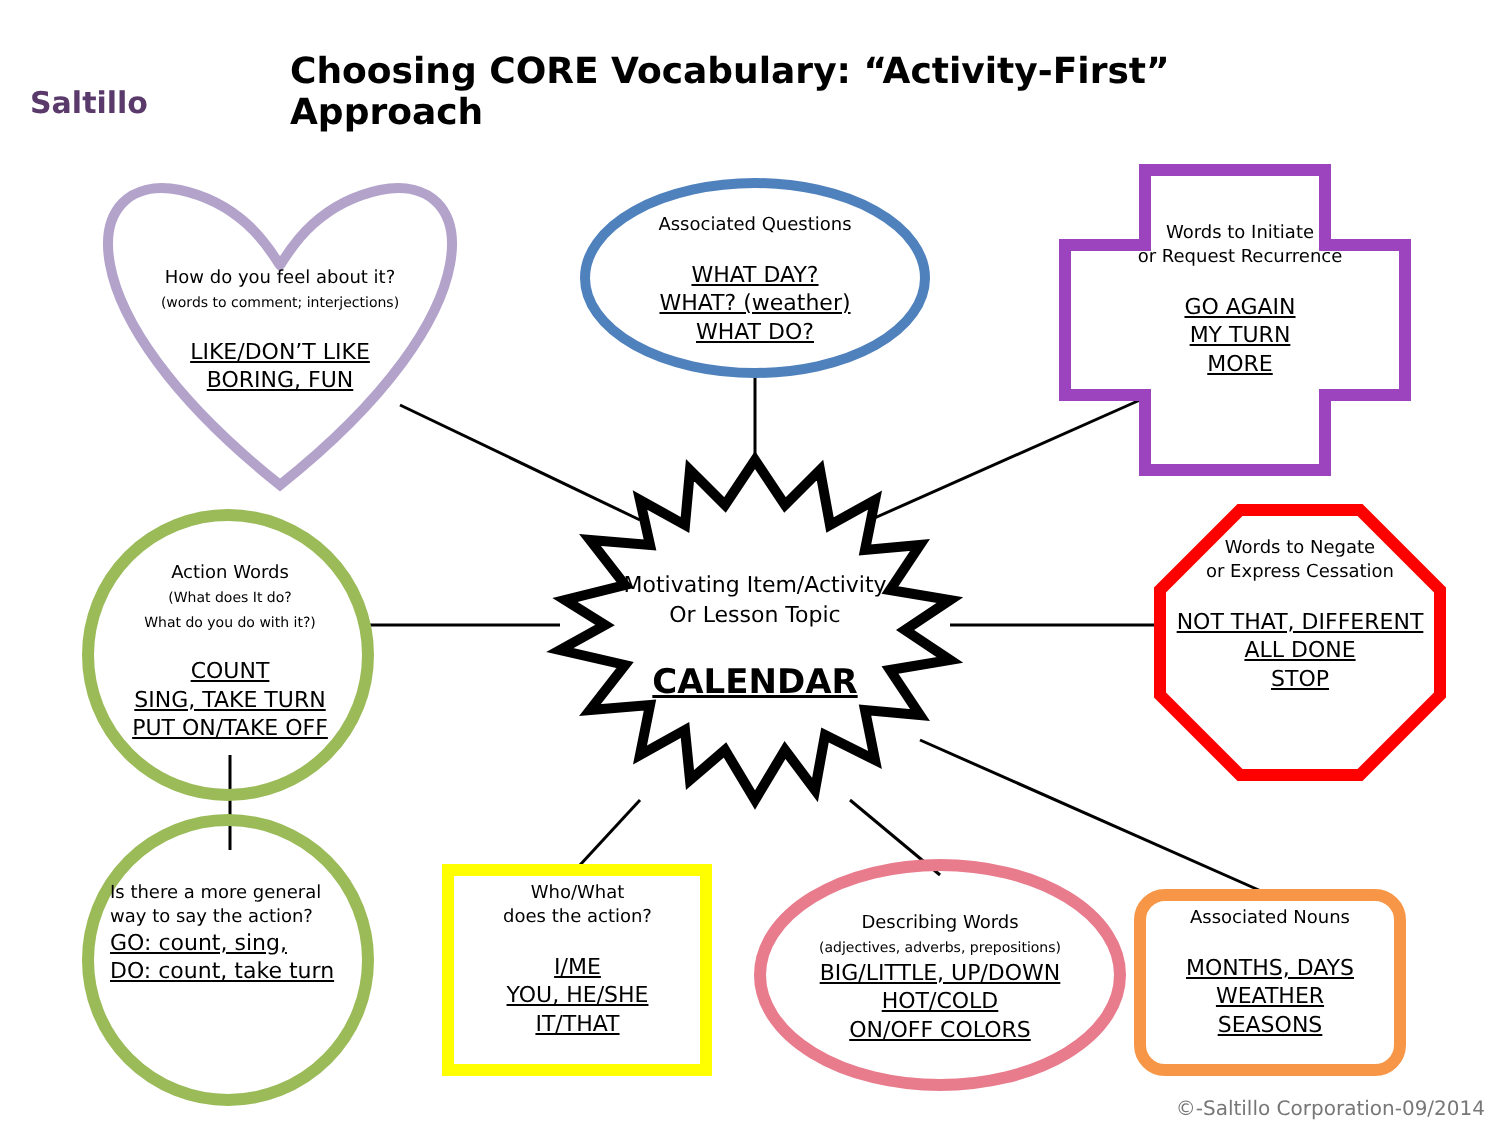Saltillo
Choosing CORE Vocabulary: “Activity-First” Approach
How do you feel about it?
(words to comment; interjections)
LIKE/DON’T LIKE
BORING, FUN
Associated Questions
WHAT DAY?
WHAT? (weather)
WHAT DO?
Words to Initiate
or Request Recurrence
GO AGAIN
MY TURN
MORE
Action Words
(What does It do?
What do you do with it?)
COUNT
SING, TAKE TURN
PUT ON/TAKE OFF
Motivating Item/Activity
Or Lesson Topic
CALENDAR
Words to Negate
or Express Cessation
NOT THAT, DIFFERENT
ALL DONE
STOP
Is there a more general way to say the action?
GO: count, sing,
DO: count, take turn
Who/What
does the action?
I/ME
YOU, HE/SHE
IT/THAT
Describing Words
(adjectives, adverbs, prepositions)
BIG/LITTLE, UP/DOWN
HOT/COLD
ON/OFF COLORS
Associated Nouns
MONTHS, DAYS
WEATHER
SEASONS
©-Saltillo Corporation-09/2014